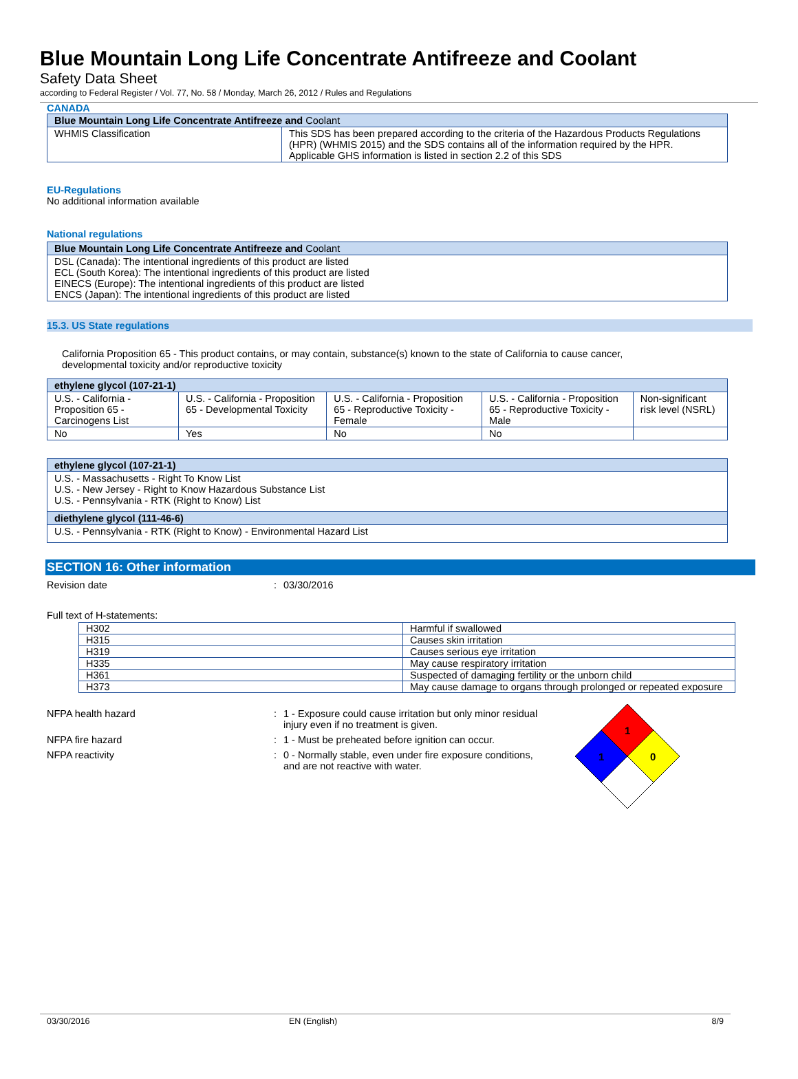Blue Mountain Long Life Concentrate Antifreeze and Coolant
Safety Data Sheet
according to Federal Register / Vol. 77, No. 58 / Monday, March 26, 2012 / Rules and Regulations
CANADA
| Blue Mountain Long Life Concentrate Antifreeze and Coolant | |
| WHMIS Classification | This SDS has been prepared according to the criteria of the Hazardous Products Regulations (HPR) (WHMIS 2015) and the SDS contains all of the information required by the HPR. Applicable GHS information is listed in section 2.2 of this SDS |
EU-Regulations
No additional information available
National regulations
| Blue Mountain Long Life Concentrate Antifreeze and Coolant |
| DSL (Canada): The intentional ingredients of this product are listed ECL (South Korea): The intentional ingredients of this product are listed EINECS (Europe): The intentional ingredients of this product are listed ENCS (Japan): The intentional ingredients of this product are listed |
15.3. US State regulations
California Proposition 65 - This product contains, or may contain, substance(s) known to the state of California to cause cancer, developmental toxicity and/or reproductive toxicity
| ethylene glycol (107-21-1) | | | | |
| U.S. - California - Proposition 65 - Carcinogens List | U.S. - California - Proposition 65 - Developmental Toxicity | U.S. - California - Proposition 65 - Reproductive Toxicity - Female | U.S. - California - Proposition 65 - Reproductive Toxicity - Male | Non-significant risk level (NSRL) |
| No | Yes | No | No | |
| ethylene glycol (107-21-1) |
| U.S. - Massachusetts - Right To Know List U.S. - New Jersey - Right to Know Hazardous Substance List U.S. - Pennsylvania - RTK (Right to Know) List |
| diethylene glycol (111-46-6) |
| U.S. - Pennsylvania - RTK (Right to Know) - Environmental Hazard List |
SECTION 16: Other information
Revision date : 03/30/2016
Full text of H-statements:
| H302 | Harmful if swallowed |
| H315 | Causes skin irritation |
| H319 | Causes serious eye irritation |
| H335 | May cause respiratory irritation |
| H361 | Suspected of damaging fertility or the unborn child |
| H373 | May cause damage to organs through prolonged or repeated exposure |
NFPA health hazard : 1 - Exposure could cause irritation but only minor residual injury even if no treatment is given.
NFPA fire hazard : 1 - Must be preheated before ignition can occur.
NFPA reactivity : 0 - Normally stable, even under fire exposure conditions, and are not reactive with water.
1
1
0
03/30/2016 EN (English) 8/9